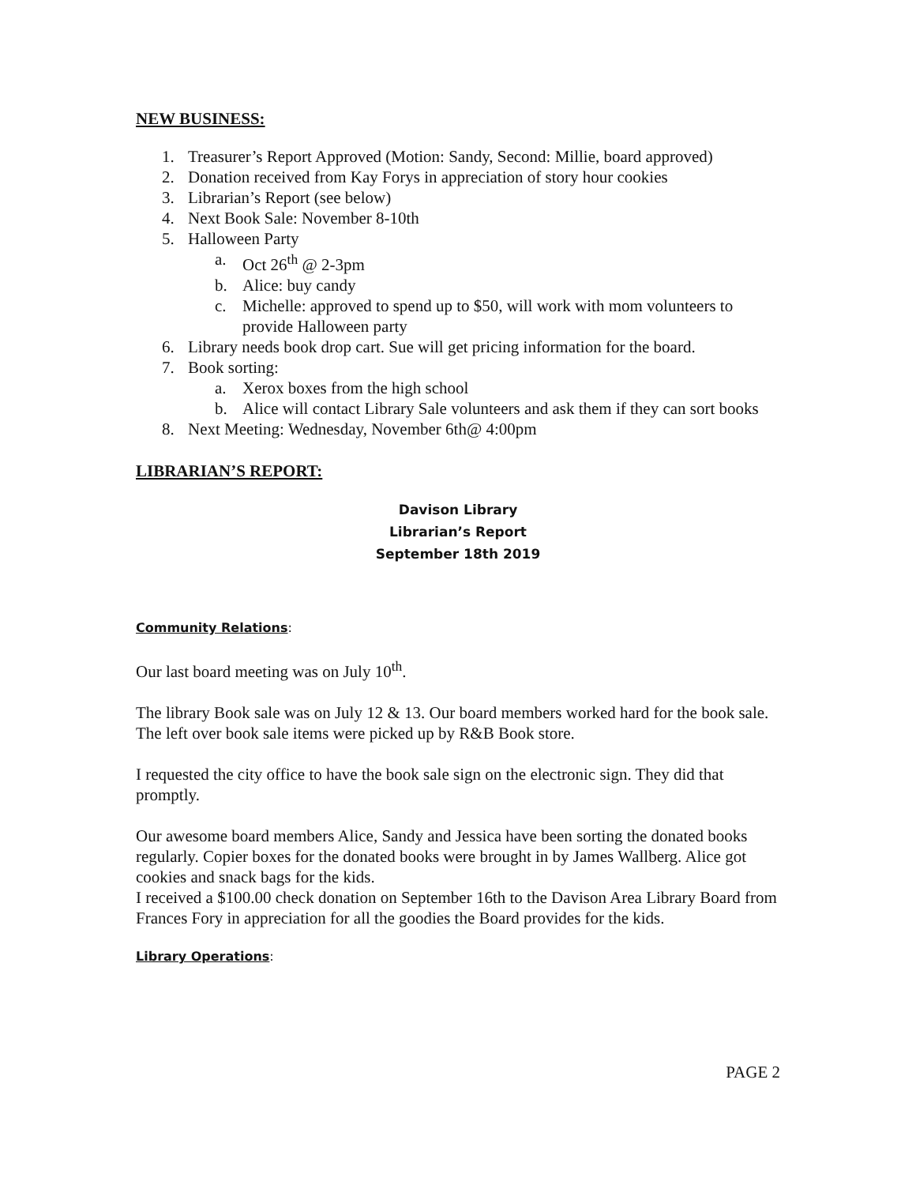NEW BUSINESS:
1. Treasurer’s Report Approved (Motion: Sandy, Second: Millie, board approved)
2. Donation received from Kay Forys in appreciation of story hour cookies
3. Librarian’s Report (see below)
4. Next Book Sale: November 8-10th
5. Halloween Party
a. Oct 26<sup>th</sup> @ 2-3pm
b. Alice: buy candy
c. Michelle: approved to spend up to $50, will work with mom volunteers to provide Halloween party
6. Library needs book drop cart. Sue will get pricing information for the board.
7. Book sorting:
a. Xerox boxes from the high school
b. Alice will contact Library Sale volunteers and ask them if they can sort books
8. Next Meeting: Wednesday, November 6th@ 4:00pm
LIBRARIAN’S REPORT:
Davison Library
Librarian’s Report
September 18th 2019
Community Relations:
Our last board meeting was on July 10<sup>th</sup>.
The library Book sale was on July 12 & 13. Our board members worked hard for the book sale. The left over book sale items were picked up by R&B Book store.
I requested the city office to have the book sale sign on the electronic sign. They did that promptly.
Our awesome board members Alice, Sandy and Jessica have been sorting the donated books regularly. Copier boxes for the donated books were brought in by James Wallberg. Alice got cookies and snack bags for the kids.
I received a $100.00 check donation on September 16th to the Davison Area Library Board from Frances Fory in appreciation for all the goodies the Board provides for the kids.
Library Operations:
PAGE 2